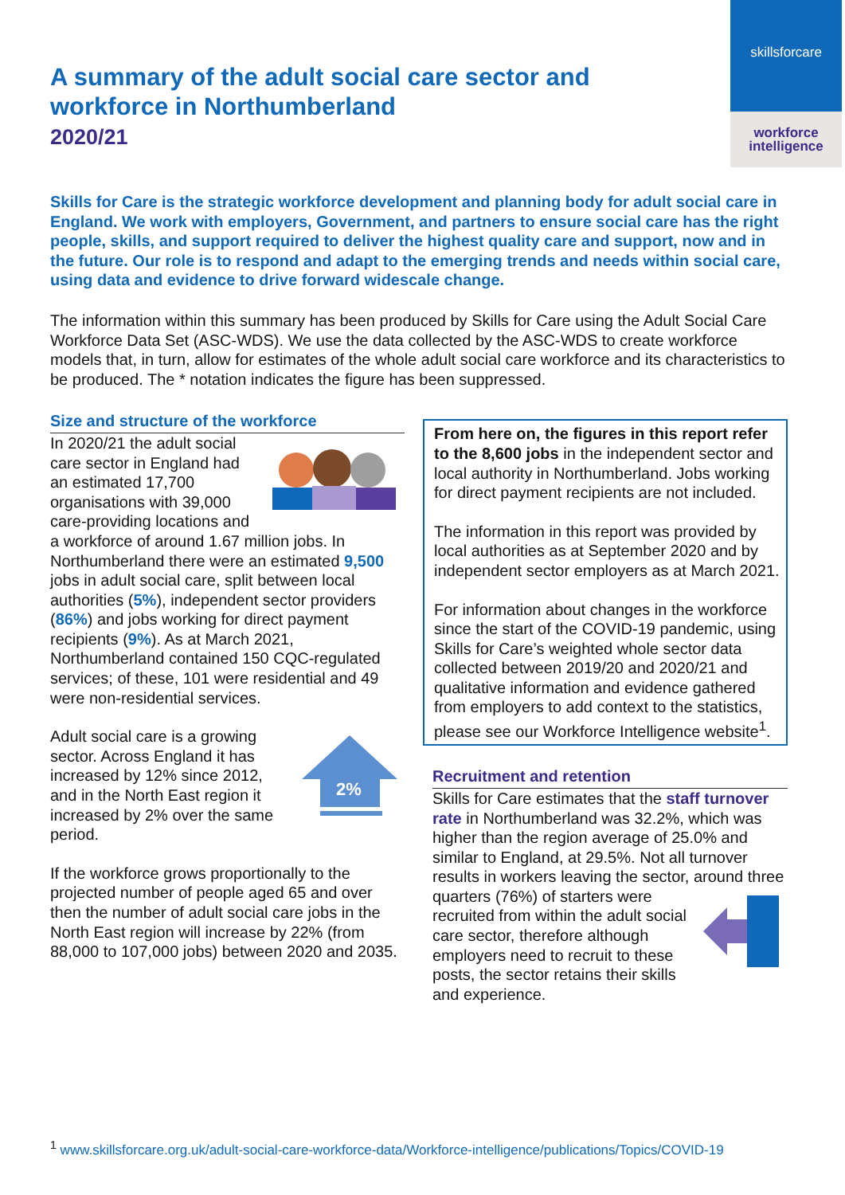skillsforcare
workforce
intelligence
A summary of the adult social care sector and workforce in Northumberland
2020/21
Skills for Care is the strategic workforce development and planning body for adult social care in England. We work with employers, Government, and partners to ensure social care has the right people, skills, and support required to deliver the highest quality care and support, now and in the future. Our role is to respond and adapt to the emerging trends and needs within social care, using data and evidence to drive forward widescale change.
The information within this summary has been produced by Skills for Care using the Adult Social Care Workforce Data Set (ASC-WDS). We use the data collected by the ASC-WDS to create workforce models that, in turn, allow for estimates of the whole adult social care workforce and its characteristics to be produced. The * notation indicates the figure has been suppressed.
Size and structure of the workforce
In 2020/21 the adult social care sector in England had an estimated 17,700 organisations with 39,000 care-providing locations and a workforce of around 1.67 million jobs. In Northumberland there were an estimated 9,500 jobs in adult social care, split between local authorities (5%), independent sector providers (86%) and jobs working for direct payment recipients (9%). As at March 2021, Northumberland contained 150 CQC-regulated services; of these, 101 were residential and 49 were non-residential services.
2%
Adult social care is a growing sector. Across England it has increased by 12% since 2012, and in the North East region it increased by 2% over the same period.
If the workforce grows proportionally to the projected number of people aged 65 and over then the number of adult social care jobs in the North East region will increase by 22% (from 88,000 to 107,000 jobs) between 2020 and 2035.
From here on, the figures in this report refer to the 8,600 jobs in the independent sector and local authority in Northumberland. Jobs working for direct payment recipients are not included.
The information in this report was provided by local authorities as at September 2020 and by independent sector employers as at March 2021.
For information about changes in the workforce since the start of the COVID-19 pandemic, using Skills for Care’s weighted whole sector data collected between 2019/20 and 2020/21 and qualitative information and evidence gathered from employers to add context to the statistics, please see our Workforce Intelligence website<sup>1</sup>.
Recruitment and retention
Skills for Care estimates that the staff turnover rate in Northumberland was 32.2%, which was higher than the region average of 25.0% and similar to England, at 29.5%. Not all turnover results in workers leaving the sector, around three quarters (76%) of starters were recruited from within the adult social care sector, therefore although employers need to recruit to these posts, the sector retains their skills and experience.
<sup>1</sup> www.skillsforcare.org.uk/adult-social-care-workforce-data/Workforce-intelligence/publications/Topics/COVID-19